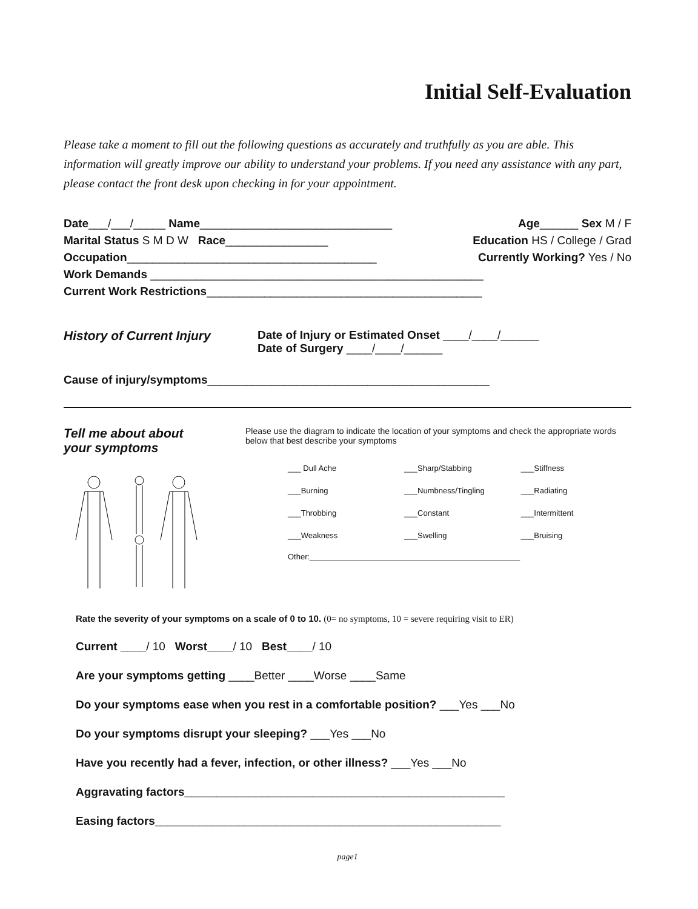Initial Self-Evaluation
Please take a moment to fill out the following questions as accurately and truthfully as you are able. This information will greatly improve our ability to understand your problems. If you need any assistance with any part, please contact the front desk upon checking in for your appointment.
Date___/___/_____ Name______________________________ Age______ Sex M / F
Marital Status S M D W Race________________ Education HS / College / Grad
Occupation_______________________________________ Currently Working? Yes / No
Work Demands ____________________________________________________
Current Work Restrictions___________________________________________
History of Current Injury
Date of Injury or Estimated Onset ____/____/______
Date of Surgery ____/____/______
Cause of injury/symptoms____________________________________________
Tell me about about your symptoms
Please use the diagram to indicate the location of your symptoms and check the appropriate words below that best describe your symptoms
___ Dull Ache ___Sharp/Stabbing ___Stiffness ___Burning ___Numbness/Tingling ___Radiating ___Throbbing ___Constant ___Intermittent ___Weakness ___Swelling ___Bruising
Other:________________________________________________
Rate the severity of your symptoms on a scale of 0 to 10. (0= no symptoms, 10 = severe requiring visit to ER)
Current ____/ 10 Worst____/ 10 Best____/ 10
Are your symptoms getting ____Better ____Worse ____Same
Do your symptoms ease when you rest in a comfortable position? ___Yes ___No
Do your symptoms disrupt your sleeping? ___Yes ___No
Have you recently had a fever, infection, or other illness? ___Yes ___No
Aggravating factors__________________________________________________
Easing factors______________________________________________________
page1